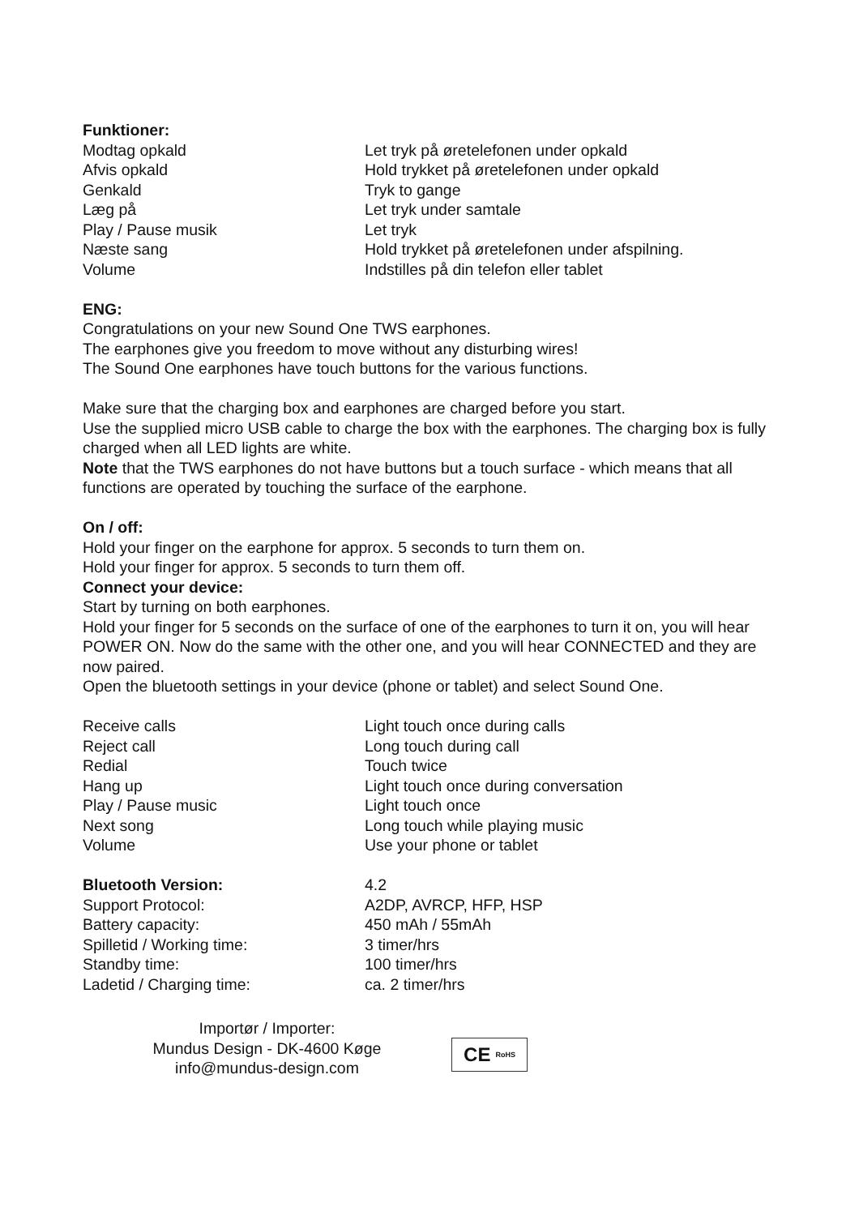Funktioner:
| Modtag opkald | Let tryk på øretelefonen under opkald |
| Afvis opkald | Hold trykket på øretelefonen under opkald |
| Genkald | Tryk to gange |
| Læg på | Let tryk under samtale |
| Play / Pause musik | Let tryk |
| Næste sang | Hold trykket på øretelefonen under afspilning. |
| Volume | Indstilles på din telefon eller tablet |
ENG:
Congratulations on your new Sound One TWS earphones.
The earphones give you freedom to move without any disturbing wires!
The Sound One earphones have touch buttons for the various functions.
Make sure that the charging box and earphones are charged before you start.
Use the supplied micro USB cable to charge the box with the earphones. The charging box is fully charged when all LED lights are white.
Note that the TWS earphones do not have buttons but a touch surface - which means that all functions are operated by touching the surface of the earphone.
On / off:
Hold your finger on the earphone for approx. 5 seconds to turn them on.
Hold your finger for approx. 5 seconds to turn them off.
Connect your device:
Start by turning on both earphones.
Hold your finger for 5 seconds on the surface of one of the earphones to turn it on, you will hear POWER ON. Now do the same with the other one, and you will hear CONNECTED and they are now paired.
Open the bluetooth settings in your device (phone or tablet) and select Sound One.
| Receive calls | Light touch once during calls |
| Reject call | Long touch during call |
| Redial | Touch twice |
| Hang up | Light touch once during conversation |
| Play / Pause music | Light touch once |
| Next song | Long touch while playing music |
| Volume | Use your phone or tablet |
| Bluetooth Version: | 4.2 |
| Support Protocol: | A2DP, AVRCP, HFP, HSP |
| Battery capacity: | 450 mAh / 55mAh |
| Spilletid / Working time: | 3 timer/hrs |
| Standby time: | 100 timer/hrs |
| Ladetid / Charging time: | ca. 2 timer/hrs |
Importør / Importer:
Mundus Design - DK-4600 Køge
info@mundus-design.com
CE RoHS